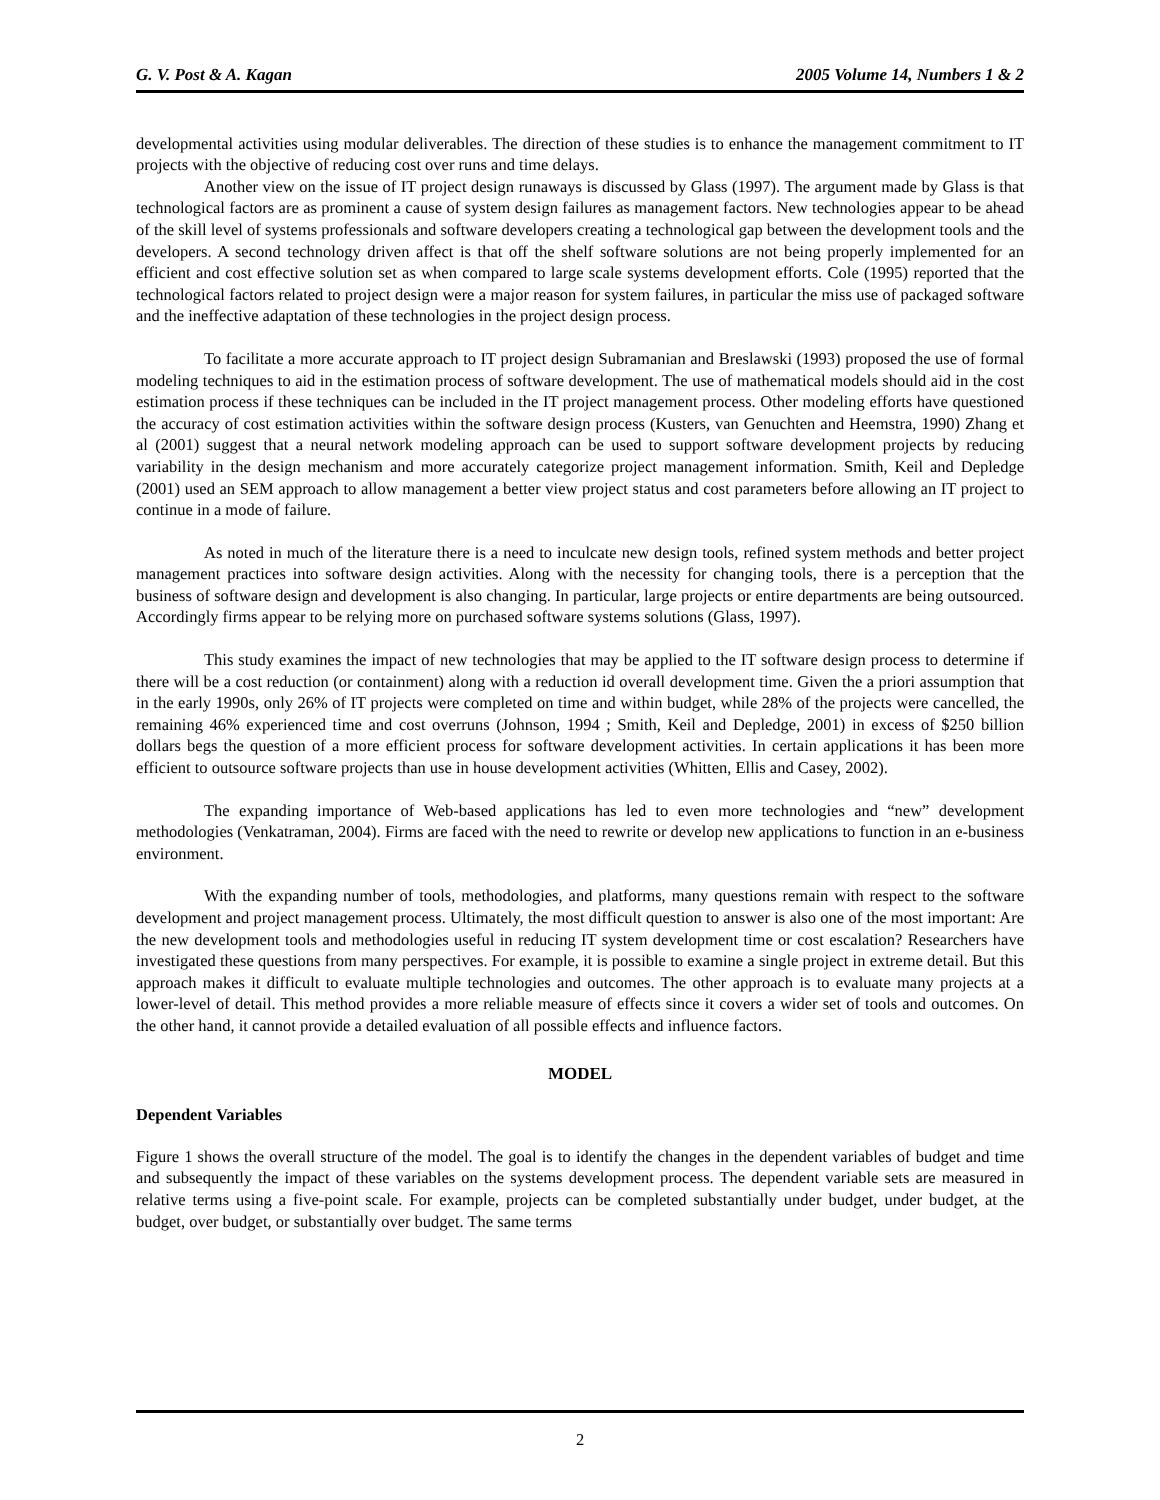G. V. Post & A. Kagan 2005 Volume 14, Numbers 1 & 2
developmental activities using modular deliverables. The direction of these studies is to enhance the management commitment to IT projects with the objective of reducing cost over runs and time delays.
Another view on the issue of IT project design runaways is discussed by Glass (1997). The argument made by Glass is that technological factors are as prominent a cause of system design failures as management factors. New technologies appear to be ahead of the skill level of systems professionals and software developers creating a technological gap between the development tools and the developers. A second technology driven affect is that off the shelf software solutions are not being properly implemented for an efficient and cost effective solution set as when compared to large scale systems development efforts. Cole (1995) reported that the technological factors related to project design were a major reason for system failures, in particular the miss use of packaged software and the ineffective adaptation of these technologies in the project design process.
To facilitate a more accurate approach to IT project design Subramanian and Breslawski (1993) proposed the use of formal modeling techniques to aid in the estimation process of software development. The use of mathematical models should aid in the cost estimation process if these techniques can be included in the IT project management process. Other modeling efforts have questioned the accuracy of cost estimation activities within the software design process (Kusters, van Genuchten and Heemstra, 1990) Zhang et al (2001) suggest that a neural network modeling approach can be used to support software development projects by reducing variability in the design mechanism and more accurately categorize project management information. Smith, Keil and Depledge (2001) used an SEM approach to allow management a better view project status and cost parameters before allowing an IT project to continue in a mode of failure.
As noted in much of the literature there is a need to inculcate new design tools, refined system methods and better project management practices into software design activities. Along with the necessity for changing tools, there is a perception that the business of software design and development is also changing. In particular, large projects or entire departments are being outsourced. Accordingly firms appear to be relying more on purchased software systems solutions (Glass, 1997).
This study examines the impact of new technologies that may be applied to the IT software design process to determine if there will be a cost reduction (or containment) along with a reduction id overall development time. Given the a priori assumption that in the early 1990s, only 26% of IT projects were completed on time and within budget, while 28% of the projects were cancelled, the remaining 46% experienced time and cost overruns (Johnson, 1994 ; Smith, Keil and Depledge, 2001) in excess of $250 billion dollars begs the question of a more efficient process for software development activities. In certain applications it has been more efficient to outsource software projects than use in house development activities (Whitten, Ellis and Casey, 2002).
The expanding importance of Web-based applications has led to even more technologies and “new” development methodologies (Venkatraman, 2004). Firms are faced with the need to rewrite or develop new applications to function in an e-business environment.
With the expanding number of tools, methodologies, and platforms, many questions remain with respect to the software development and project management process. Ultimately, the most difficult question to answer is also one of the most important: Are the new development tools and methodologies useful in reducing IT system development time or cost escalation? Researchers have investigated these questions from many perspectives. For example, it is possible to examine a single project in extreme detail. But this approach makes it difficult to evaluate multiple technologies and outcomes. The other approach is to evaluate many projects at a lower-level of detail. This method provides a more reliable measure of effects since it covers a wider set of tools and outcomes. On the other hand, it cannot provide a detailed evaluation of all possible effects and influence factors.
MODEL
Dependent Variables
Figure 1 shows the overall structure of the model. The goal is to identify the changes in the dependent variables of budget and time and subsequently the impact of these variables on the systems development process. The dependent variable sets are measured in relative terms using a five-point scale. For example, projects can be completed substantially under budget, under budget, at the budget, over budget, or substantially over budget. The same terms
2